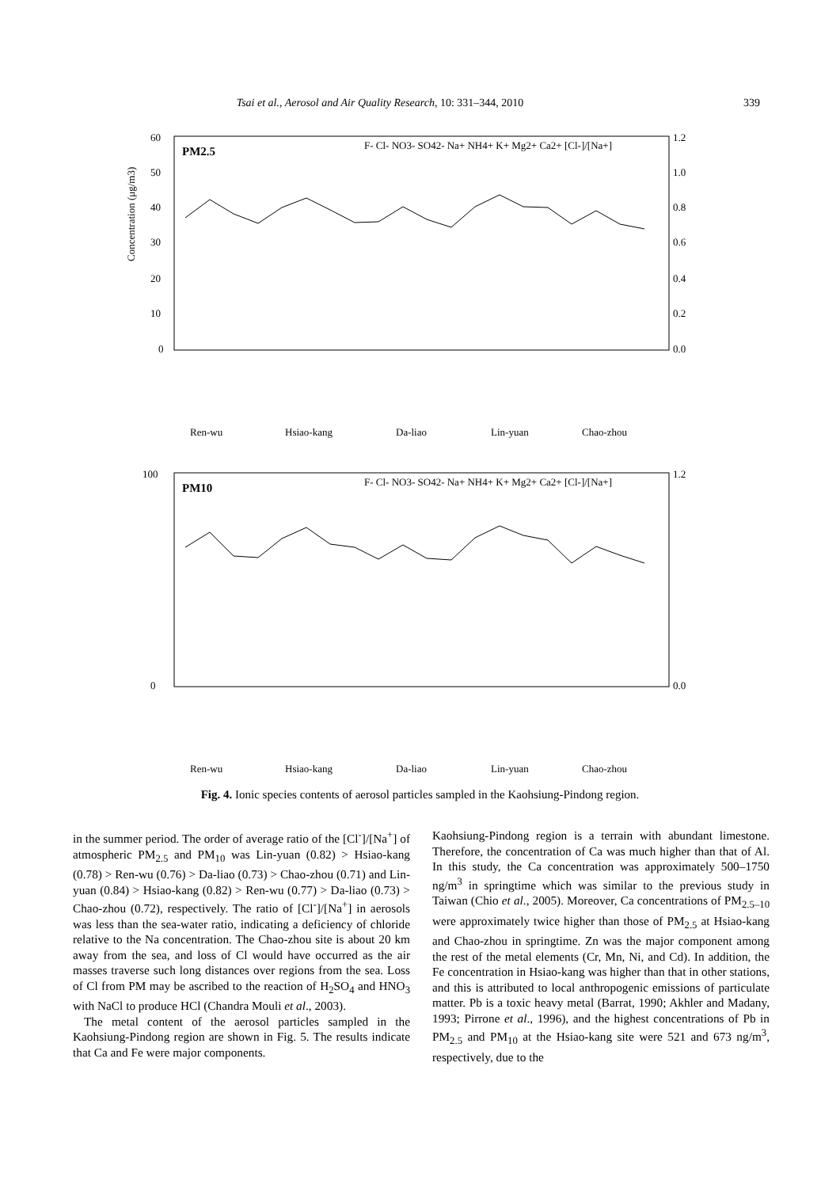Tsai et al., Aerosol and Air Quality Research, 10: 331–344, 2010 339
PM2.5
Concentration (μg/m3)
60
50
40
30
20
10
0
1.2
1.0
0.8
0.6
0.4
0.2
0.0
F- Cl- NO3- SO42- Na+ NH4+ K+ Mg2+ Ca2+ [Cl-]/[Na+]
Ren-wu
Hsiao-kang
Da-liao
Lin-yuan
Chao-zhou
PM10
100
0
1.2
0.0
F- Cl- NO3- SO42- Na+ NH4+ K+ Mg2+ Ca2+ [Cl-]/[Na+]
Ren-wu
Hsiao-kang
Da-liao
Lin-yuan
Chao-zhou
Fig. 4. Ionic species contents of aerosol particles sampled in the Kaohsiung-Pindong region.
in the summer period. The order of average ratio of the [Cl<sup>-</sup>]/[Na<sup>+</sup>] of atmospheric PM<sub>2.5</sub> and PM<sub>10</sub> was Lin-yuan (0.82) > Hsiao-kang (0.78) > Ren-wu (0.76) > Da-liao (0.73) > Chao-zhou (0.71) and Lin-yuan (0.84) > Hsiao-kang (0.82) > Ren-wu (0.77) > Da-liao (0.73) > Chao-zhou (0.72), respectively. The ratio of [Cl<sup>-</sup>]/[Na<sup>+</sup>] in aerosols was less than the sea-water ratio, indicating a deficiency of chloride relative to the Na concentration. The Chao-zhou site is about 20 km away from the sea, and loss of Cl would have occurred as the air masses traverse such long distances over regions from the sea. Loss of Cl from PM may be ascribed to the reaction of H<sub>2</sub>SO<sub>4</sub> and HNO<sub>3</sub> with NaCl to produce HCl (Chandra Mouli et al., 2003).
The metal content of the aerosol particles sampled in the Kaohsiung-Pindong region are shown in Fig. 5. The results indicate that Ca and Fe were major components.
Kaohsiung-Pindong region is a terrain with abundant limestone. Therefore, the concentration of Ca was much higher than that of Al. In this study, the Ca concentration was approximately 500–1750 ng/m<sup>3</sup> in springtime which was similar to the previous study in Taiwan (Chio et al., 2005). Moreover, Ca concentrations of PM<sub>2.5–10</sub> were approximately twice higher than those of PM<sub>2.5</sub> at Hsiao-kang and Chao-zhou in springtime. Zn was the major component among the rest of the metal elements (Cr, Mn, Ni, and Cd). In addition, the Fe concentration in Hsiao-kang was higher than that in other stations, and this is attributed to local anthropogenic emissions of particulate matter. Pb is a toxic heavy metal (Barrat, 1990; Akhler and Madany, 1993; Pirrone et al., 1996), and the highest concentrations of Pb in PM<sub>2.5</sub> and PM<sub>10</sub> at the Hsiao-kang site were 521 and 673 ng/m<sup>3</sup>, respectively, due to the